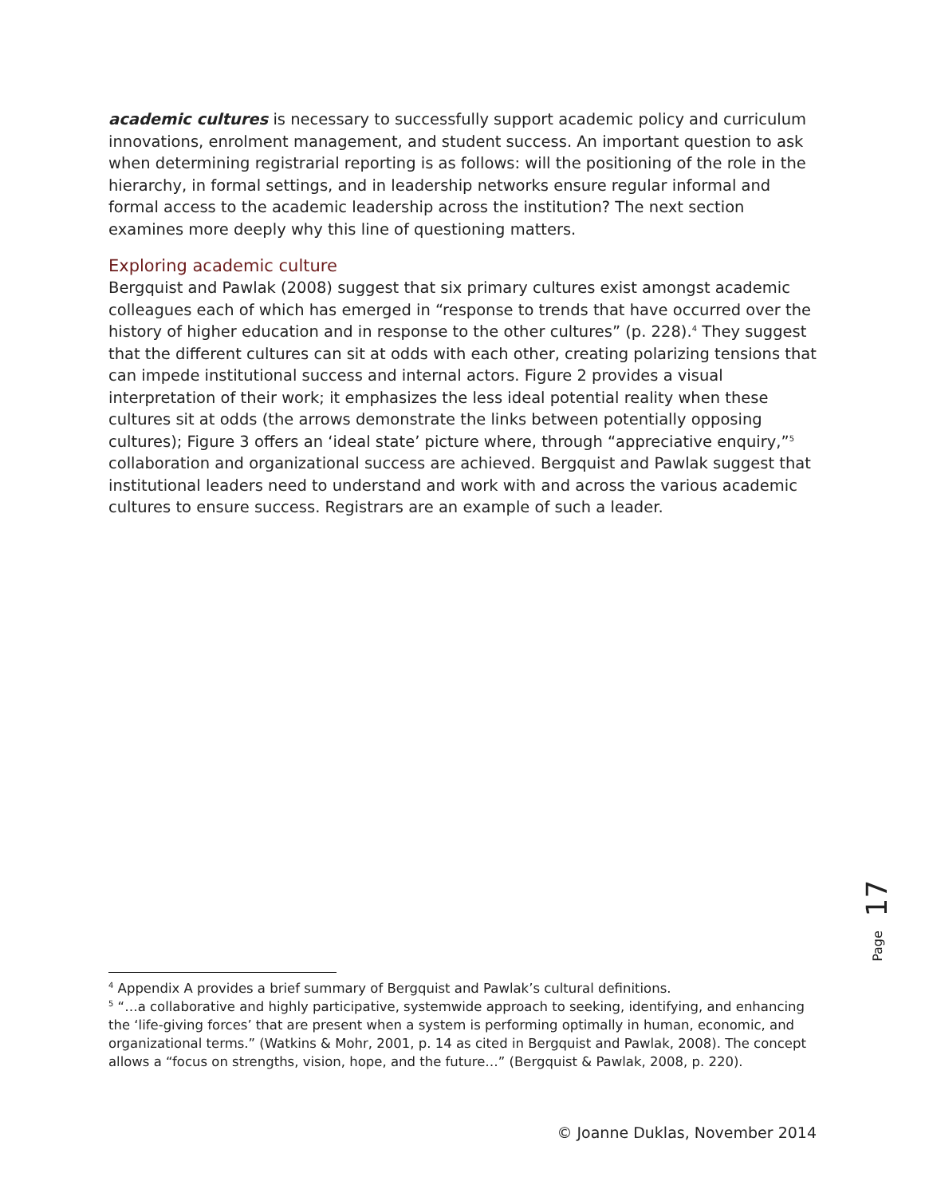academic cultures is necessary to successfully support academic policy and curriculum innovations, enrolment management, and student success. An important question to ask when determining registrarial reporting is as follows: will the positioning of the role in the hierarchy, in formal settings, and in leadership networks ensure regular informal and formal access to the academic leadership across the institution? The next section examines more deeply why this line of questioning matters.
Exploring academic culture
Bergquist and Pawlak (2008) suggest that six primary cultures exist amongst academic colleagues each of which has emerged in “response to trends that have occurred over the history of higher education and in response to the other cultures” (p. 228).<sup>4</sup> They suggest that the different cultures can sit at odds with each other, creating polarizing tensions that can impede institutional success and internal actors. Figure 2 provides a visual interpretation of their work; it emphasizes the less ideal potential reality when these cultures sit at odds (the arrows demonstrate the links between potentially opposing cultures); Figure 3 offers an ‘ideal state’ picture where, through “appreciative enquiry,”<sup>5</sup> collaboration and organizational success are achieved. Bergquist and Pawlak suggest that institutional leaders need to understand and work with and across the various academic cultures to ensure success. Registrars are an example of such a leader.
17
Page
<sup>4</sup> Appendix A provides a brief summary of Bergquist and Pawlak’s cultural definitions.
<sup>5</sup> “…a collaborative and highly participative, systemwide approach to seeking, identifying, and enhancing the ‘life-giving forces’ that are present when a system is performing optimally in human, economic, and organizational terms.” (Watkins & Mohr, 2001, p. 14 as cited in Bergquist and Pawlak, 2008). The concept allows a “focus on strengths, vision, hope, and the future…” (Bergquist & Pawlak, 2008, p. 220).
© Joanne Duklas, November 2014